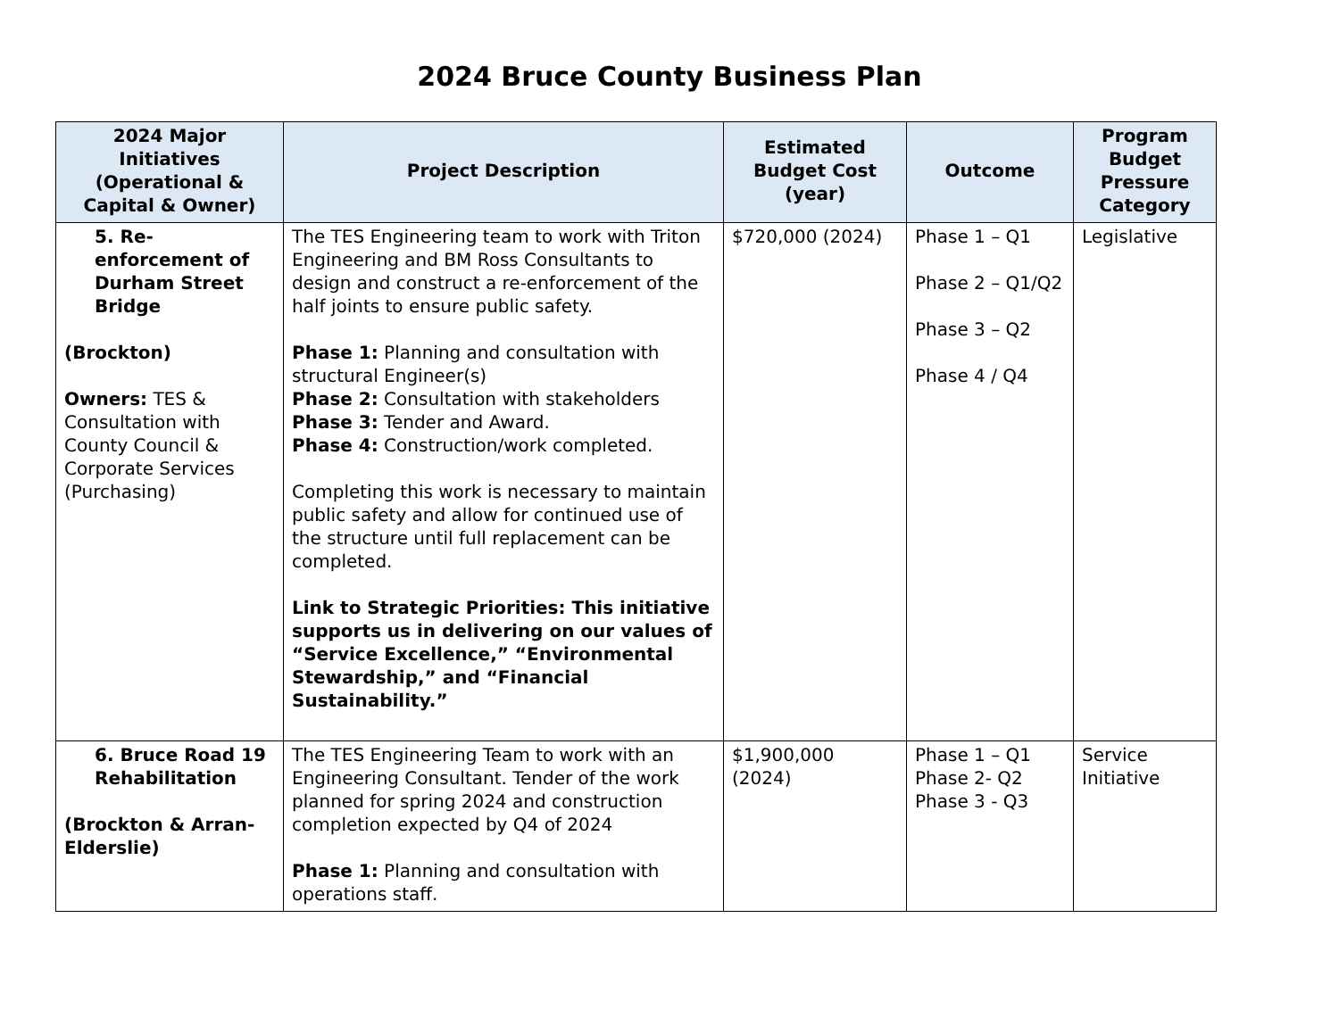2024 Bruce County Business Plan
| 2024 Major Initiatives (Operational & Capital & Owner) | Project Description | Estimated Budget Cost (year) | Outcome | Program Budget Pressure Category |
| --- | --- | --- | --- | --- |
| 5. Re-enforcement of Durham Street Bridge (Brockton) Owners: TES & Consultation with County Council & Corporate Services (Purchasing) | The TES Engineering team to work with Triton Engineering and BM Ross Consultants to design and construct a re-enforcement of the half joints to ensure public safety. Phase 1: Planning and consultation with structural Engineer(s) Phase 2: Consultation with stakeholders Phase 3: Tender and Award. Phase 4: Construction/work completed. Completing this work is necessary to maintain public safety and allow for continued use of the structure until full replacement can be completed. Link to Strategic Priorities: This initiative supports us in delivering on our values of “Service Excellence,” “Environmental Stewardship,” and “Financial Sustainability.” | $720,000 (2024) | Phase 1 – Q1 Phase 2 – Q1/Q2 Phase 3 – Q2 Phase 4 / Q4 | Legislative |
| 6. Bruce Road 19 Rehabilitation (Brockton & Arran-Elderslie) | The TES Engineering Team to work with an Engineering Consultant. Tender of the work planned for spring 2024 and construction completion expected by Q4 of 2024 Phase 1: Planning and consultation with operations staff. | $1,900,000 (2024) | Phase 1 – Q1 Phase 2- Q2 Phase 3 - Q3 | Service Initiative |